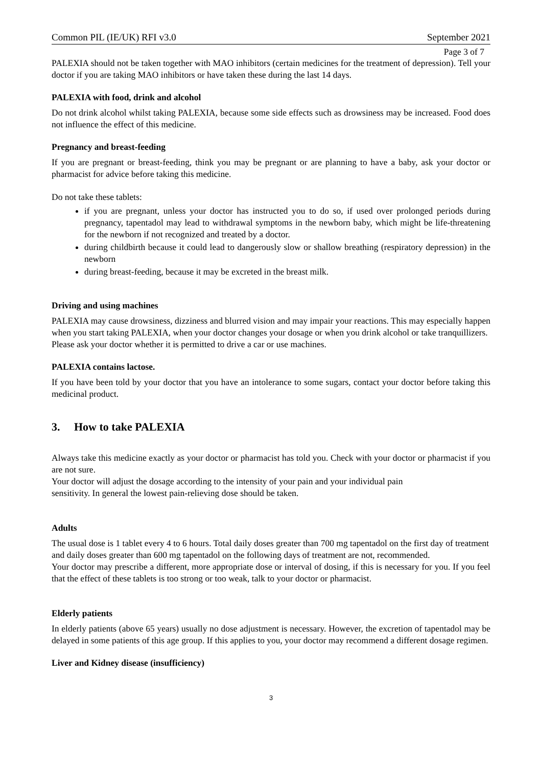Common PIL (IE/UK) RFI v3.0 September 2021
Page 3 of 7
PALEXIA should not be taken together with MAO inhibitors (certain medicines for the treatment of depression). Tell your doctor if you are taking MAO inhibitors or have taken these during the last 14 days.
PALEXIA with food, drink and alcohol
Do not drink alcohol whilst taking PALEXIA, because some side effects such as drowsiness may be increased. Food does not influence the effect of this medicine.
Pregnancy and breast-feeding
If you are pregnant or breast-feeding, think you may be pregnant or are planning to have a baby, ask your doctor or pharmacist for advice before taking this medicine.
Do not take these tablets:
if you are pregnant, unless your doctor has instructed you to do so, if used over prolonged periods during pregnancy, tapentadol may lead to withdrawal symptoms in the newborn baby, which might be life-threatening for the newborn if not recognized and treated by a doctor.
during childbirth because it could lead to dangerously slow or shallow breathing (respiratory depression) in the newborn
during breast-feeding, because it may be excreted in the breast milk.
Driving and using machines
PALEXIA may cause drowsiness, dizziness and blurred vision and may impair your reactions. This may especially happen when you start taking PALEXIA, when your doctor changes your dosage or when you drink alcohol or take tranquillizers.
Please ask your doctor whether it is permitted to drive a car or use machines.
PALEXIA contains lactose.
If you have been told by your doctor that you have an intolerance to some sugars, contact your doctor before taking this medicinal product.
3. How to take PALEXIA
Always take this medicine exactly as your doctor or pharmacist has told you. Check with your doctor or pharmacist if you are not sure.
Your doctor will adjust the dosage according to the intensity of your pain and your individual pain
sensitivity. In general the lowest pain-relieving dose should be taken.
Adults
The usual dose is 1 tablet every 4 to 6 hours. Total daily doses greater than 700 mg tapentadol on the first day of treatment and daily doses greater than 600 mg tapentadol on the following days of treatment are not, recommended.
Your doctor may prescribe a different, more appropriate dose or interval of dosing, if this is necessary for you. If you feel that the effect of these tablets is too strong or too weak, talk to your doctor or pharmacist.
Elderly patients
In elderly patients (above 65 years) usually no dose adjustment is necessary. However, the excretion of tapentadol may be delayed in some patients of this age group. If this applies to you, your doctor may recommend a different dosage regimen.
Liver and Kidney disease (insufficiency)
3